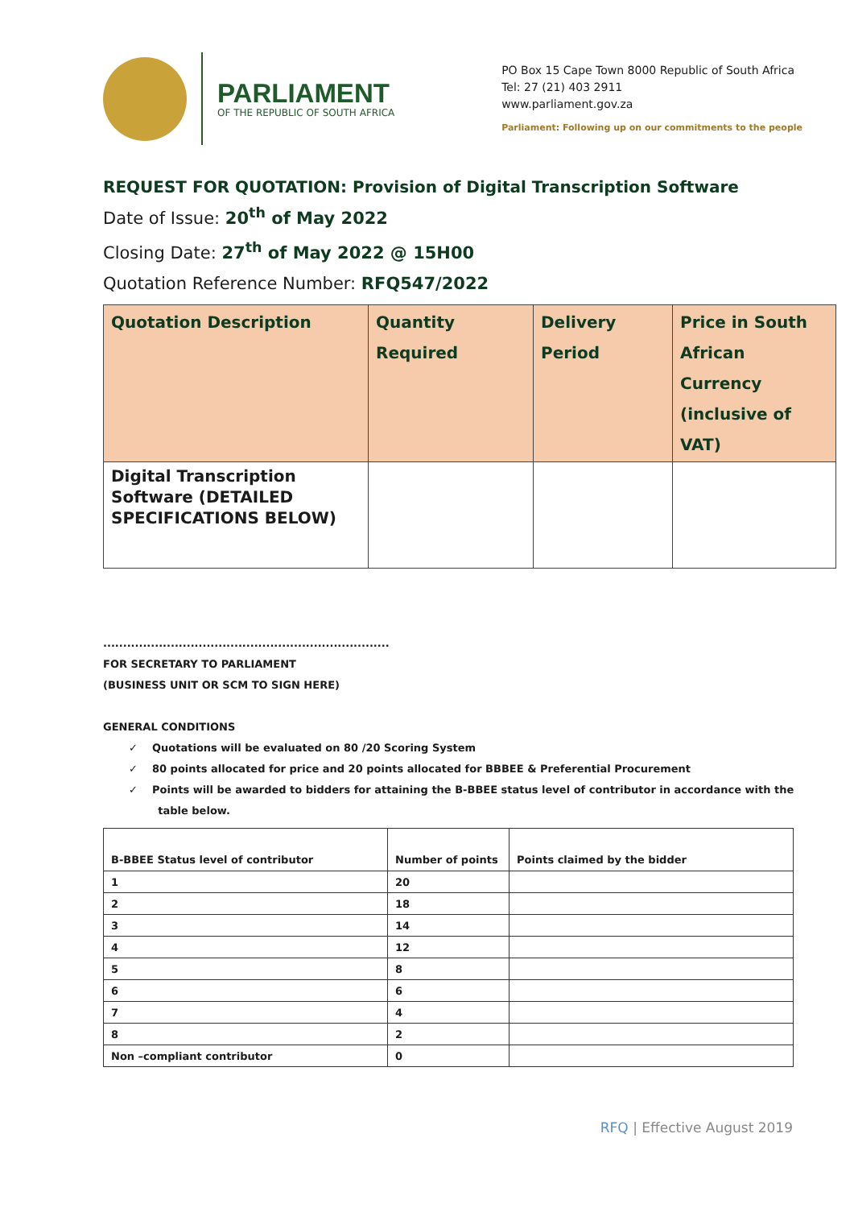PARLIAMENT
OF THE REPUBLIC OF SOUTH AFRICA
PO Box 15 Cape Town 8000 Republic of South Africa
Tel: 27 (21) 403 2911
www.parliament.gov.za
Parliament: Following up on our commitments to the people
REQUEST FOR QUOTATION: Provision of Digital Transcription Software
Date of Issue: 20<sup>th</sup> of May 2022
Closing Date: 27<sup>th</sup> of May 2022 @ 15H00
Quotation Reference Number: RFQ547/2022
| Quotation Description | Quantity Required | Delivery Period | Price in South African Currency (inclusive of VAT) |
| --- | --- | --- | --- |
| Digital Transcription Software (DETAILED SPECIFICATIONS BELOW) | | | |
........................................................................
FOR SECRETARY TO PARLIAMENT
(BUSINESS UNIT OR SCM TO SIGN HERE)
GENERAL CONDITIONS
✓ Quotations will be evaluated on 80 /20 Scoring System
✓ 80 points allocated for price and 20 points allocated for BBBEE & Preferential Procurement
✓ Points will be awarded to bidders for attaining the B-BBEE status level of contributor in accordance with the
table below.
| B-BBEE Status level of contributor | Number of points | Points claimed by the bidder |
| --- | --- | --- |
| 1 | 20 | |
| 2 | 18 | |
| 3 | 14 | |
| 4 | 12 | |
| 5 | 8 | |
| 6 | 6 | |
| 7 | 4 | |
| 8 | 2 | |
| Non –compliant contributor | 0 | |
RFQ | Effective August 2019